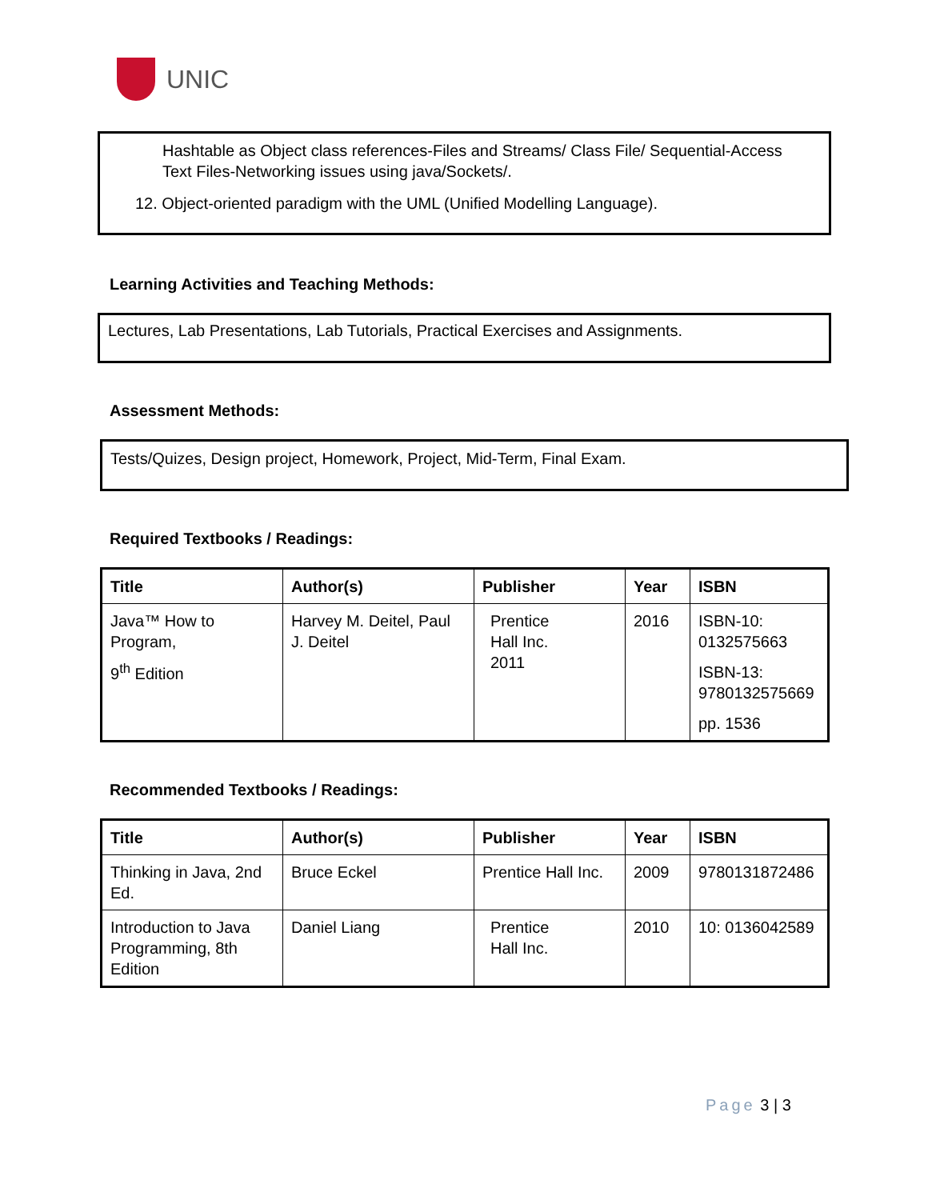UNIC
Hashtable as Object class references-Files and Streams/ Class File/ Sequential-Access Text Files-Networking issues using java/Sockets/.
12. Object-oriented paradigm with the UML (Unified Modelling Language).
Learning Activities and Teaching Methods:
Lectures, Lab Presentations, Lab Tutorials, Practical Exercises and Assignments.
Assessment Methods:
Tests/Quizes, Design project, Homework, Project, Mid-Term, Final Exam.
Required Textbooks / Readings:
| Title | Author(s) | Publisher | Year | ISBN |
| --- | --- | --- | --- | --- |
| Java™ How to Program, 9<sup>th</sup> Edition | Harvey M. Deitel, Paul J. Deitel | Prentice Hall Inc. 2011 | 2016 | ISBN-10: 0132575663 ISBN-13: 9780132575669 pp. 1536 |
Recommended Textbooks / Readings:
| Title | Author(s) | Publisher | Year | ISBN |
| --- | --- | --- | --- | --- |
| Thinking in Java, 2nd Ed. | Bruce Eckel | Prentice Hall Inc. | 2009 | 9780131872486 |
| Introduction to Java Programming, 8th Edition | Daniel Liang | Prentice Hall Inc. | 2010 | 10: 0136042589 |
Page 3 | 3